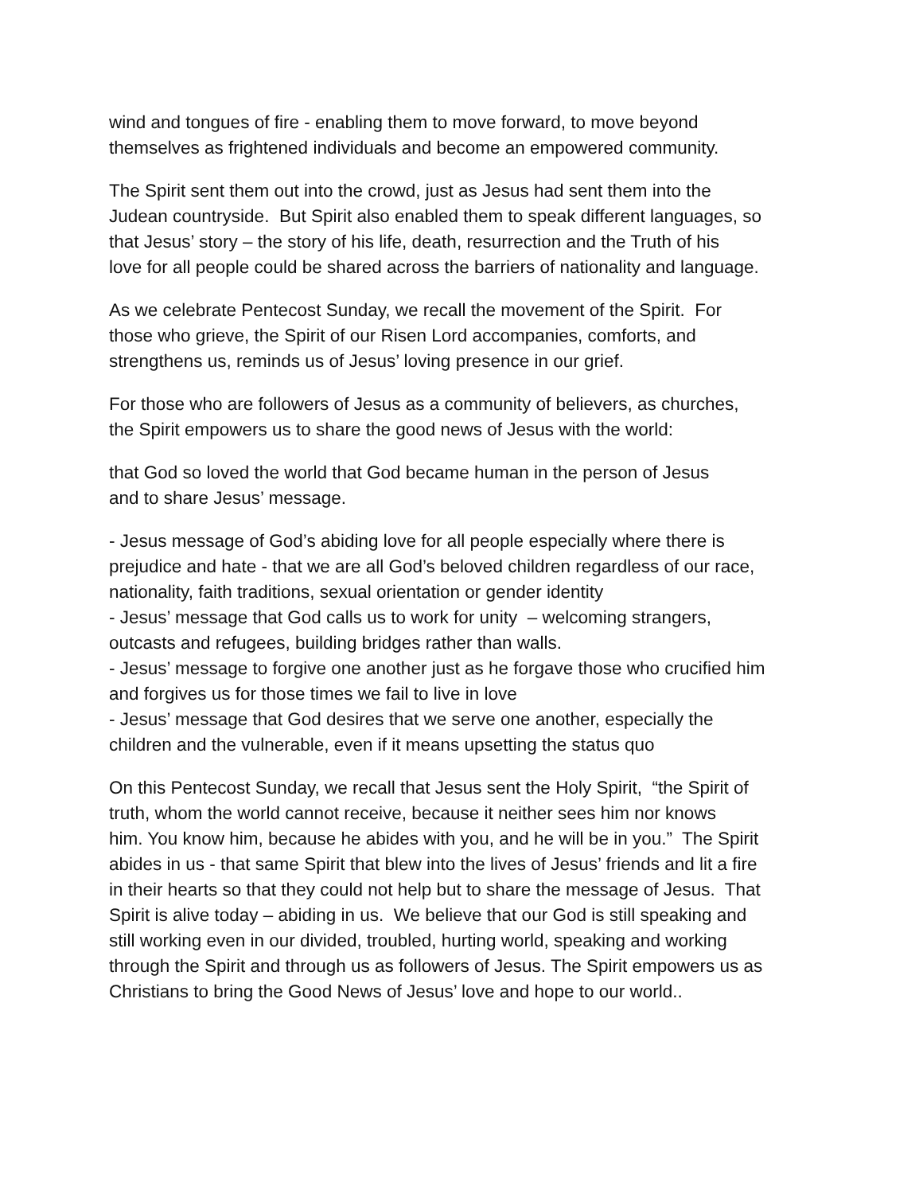wind and tongues of fire - enabling them to move forward, to move beyond
themselves as frightened individuals and become an empowered community.
The Spirit sent them out into the crowd, just as Jesus had sent them into the
Judean countryside. But Spirit also enabled them to speak different languages, so
that Jesus’ story – the story of his life, death, resurrection and the Truth of his
love for all people could be shared across the barriers of nationality and language.
As we celebrate Pentecost Sunday, we recall the movement of the Spirit. For
those who grieve, the Spirit of our Risen Lord accompanies, comforts, and
strengthens us, reminds us of Jesus’ loving presence in our grief.
For those who are followers of Jesus as a community of believers, as churches,
the Spirit empowers us to share the good news of Jesus with the world:
that God so loved the world that God became human in the person of Jesus
and to share Jesus’ message.
- Jesus message of God’s abiding love for all people especially where there is
prejudice and hate - that we are all God’s beloved children regardless of our race,
nationality, faith traditions, sexual orientation or gender identity
- Jesus’ message that God calls us to work for unity – welcoming strangers,
outcasts and refugees, building bridges rather than walls.
- Jesus’ message to forgive one another just as he forgave those who crucified him
and forgives us for those times we fail to live in love
- Jesus’ message that God desires that we serve one another, especially the
children and the vulnerable, even if it means upsetting the status quo
On this Pentecost Sunday, we recall that Jesus sent the Holy Spirit, “the Spirit of
truth, whom the world cannot receive, because it neither sees him nor knows
him. You know him, because he abides with you, and he will be in you.” The Spirit
abides in us - that same Spirit that blew into the lives of Jesus’ friends and lit a fire
in their hearts so that they could not help but to share the message of Jesus. That
Spirit is alive today – abiding in us. We believe that our God is still speaking and
still working even in our divided, troubled, hurting world, speaking and working
through the Spirit and through us as followers of Jesus. The Spirit empowers us as
Christians to bring the Good News of Jesus’ love and hope to our world..